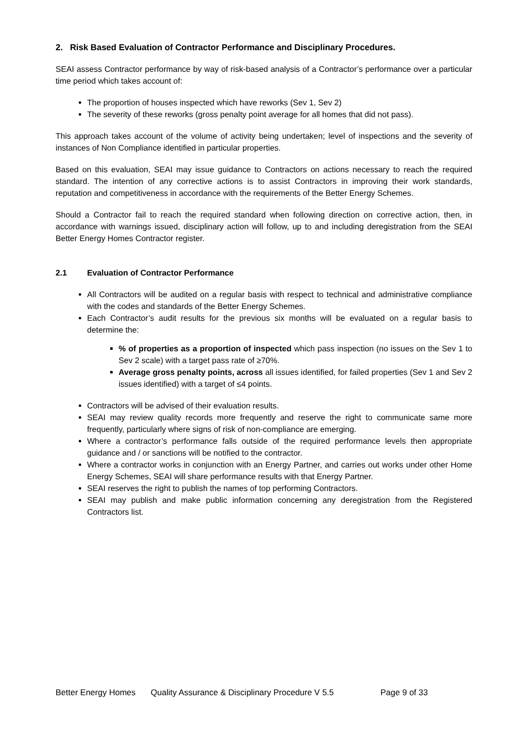2. Risk Based Evaluation of Contractor Performance and Disciplinary Procedures.
SEAI assess Contractor performance by way of risk-based analysis of a Contractor’s performance over a particular time period which takes account of:
The proportion of houses inspected which have reworks (Sev 1, Sev 2)
The severity of these reworks (gross penalty point average for all homes that did not pass).
This approach takes account of the volume of activity being undertaken; level of inspections and the severity of instances of Non Compliance identified in particular properties.
Based on this evaluation, SEAI may issue guidance to Contractors on actions necessary to reach the required standard. The intention of any corrective actions is to assist Contractors in improving their work standards, reputation and competitiveness in accordance with the requirements of the Better Energy Schemes.
Should a Contractor fail to reach the required standard when following direction on corrective action, then, in accordance with warnings issued, disciplinary action will follow, up to and including deregistration from the SEAI Better Energy Homes Contractor register.
2.1 Evaluation of Contractor Performance
All Contractors will be audited on a regular basis with respect to technical and administrative compliance with the codes and standards of the Better Energy Schemes.
Each Contractor’s audit results for the previous six months will be evaluated on a regular basis to determine the:
% of properties as a proportion of inspected which pass inspection (no issues on the Sev 1 to Sev 2 scale) with a target pass rate of ≥70%.
Average gross penalty points, across all issues identified, for failed properties (Sev 1 and Sev 2 issues identified) with a target of ≤4 points.
Contractors will be advised of their evaluation results.
SEAI may review quality records more frequently and reserve the right to communicate same more frequently, particularly where signs of risk of non-compliance are emerging.
Where a contractor’s performance falls outside of the required performance levels then appropriate guidance and / or sanctions will be notified to the contractor.
Where a contractor works in conjunction with an Energy Partner, and carries out works under other Home Energy Schemes, SEAI will share performance results with that Energy Partner.
SEAI reserves the right to publish the names of top performing Contractors.
SEAI may publish and make public information concerning any deregistration from the Registered Contractors list.
Better Energy Homes Quality Assurance & Disciplinary Procedure V 5.5 Page 9 of 33